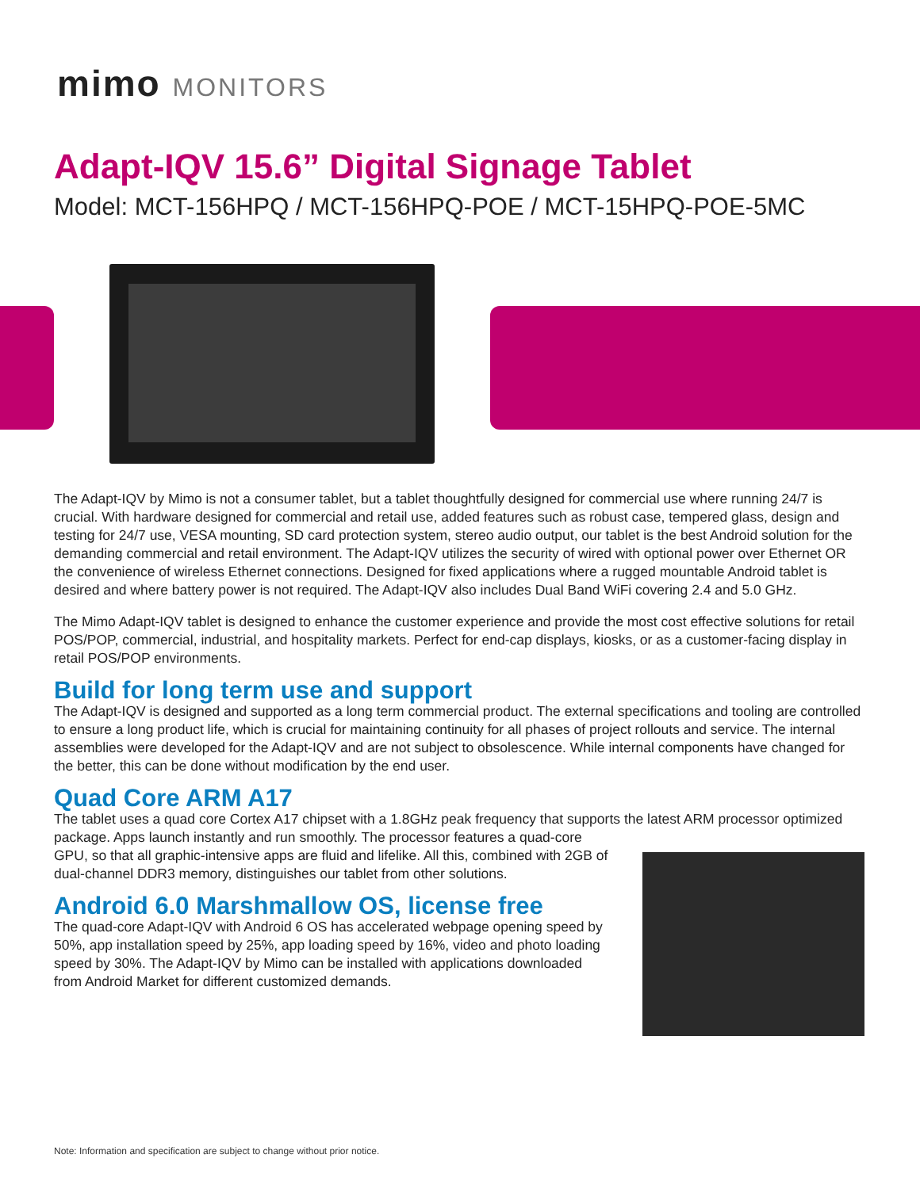mimo MONITORS
Adapt-IQV 15.6” Digital Signage Tablet
Model: MCT-156HPQ / MCT-156HPQ-POE / MCT-15HPQ-POE-5MC
The Adapt-IQV by Mimo is not a consumer tablet, but a tablet thoughtfully designed for commercial use where running 24/7 is crucial. With hardware designed for commercial and retail use, added features such as robust case, tempered glass, design and testing for 24/7 use, VESA mounting, SD card protection system, stereo audio output, our tablet is the best Android solution for the demanding commercial and retail environment. The Adapt-IQV utilizes the security of wired with optional power over Ethernet OR the convenience of wireless Ethernet connections. Designed for fixed applications where a rugged mountable Android tablet is desired and where battery power is not required. The Adapt-IQV also includes Dual Band WiFi covering 2.4 and 5.0 GHz.
The Mimo Adapt-IQV tablet is designed to enhance the customer experience and provide the most cost effective solutions for retail POS/POP, commercial, industrial, and hospitality markets. Perfect for end-cap displays, kiosks, or as a customer-facing display in retail POS/POP environments.
Build for long term use and support
The Adapt-IQV is designed and supported as a long term commercial product. The external specifications and tooling are controlled to ensure a long product life, which is crucial for maintaining continuity for all phases of project rollouts and service. The internal assemblies were developed for the Adapt-IQV and are not subject to obsolescence. While internal components have changed for the better, this can be done without modification by the end user.
Quad Core ARM A17
The tablet uses a quad core Cortex A17 chipset with a 1.8GHz peak frequency that supports the latest ARM processor optimized package. Apps launch instantly and run smoothly. The processor features a quad-core GPU, so that all graphic-intensive apps are fluid and lifelike. All this, combined with 2GB of dual-channel DDR3 memory, distinguishes our tablet from other solutions.
Android 6.0 Marshmallow OS, license free
The quad-core Adapt-IQV with Android 6 OS has accelerated webpage opening speed by 50%, app installation speed by 25%, app loading speed by 16%, video and photo loading speed by 30%. The Adapt-IQV by Mimo can be installed with applications downloaded from Android Market for different customized demands.
Note: Information and specification are subject to change without prior notice.